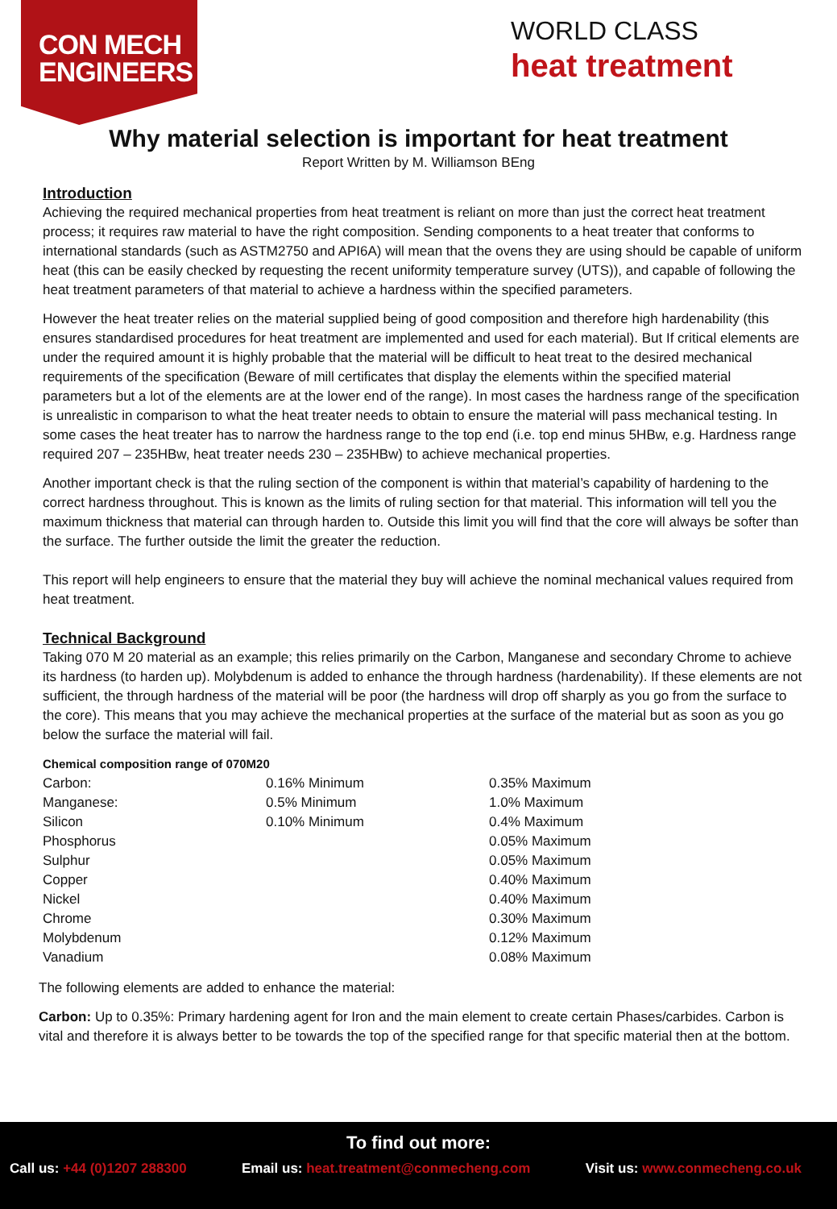CON MECH
ENGINEERS
WORLD CLASS
heat treatment
Why material selection is important for heat treatment
Report Written by M. Williamson BEng
Introduction
Achieving the required mechanical properties from heat treatment is reliant on more than just the correct heat treatment process; it requires raw material to have the right composition. Sending components to a heat treater that conforms to international standards (such as ASTM2750 and API6A) will mean that the ovens they are using should be capable of uniform heat (this can be easily checked by requesting the recent uniformity temperature survey (UTS)), and capable of following the heat treatment parameters of that material to achieve a hardness within the specified parameters.
However the heat treater relies on the material supplied being of good composition and therefore high hardenability (this ensures standardised procedures for heat treatment are implemented and used for each material). But If critical elements are under the required amount it is highly probable that the material will be difficult to heat treat to the desired mechanical requirements of the specification (Beware of mill certificates that display the elements within the specified material parameters but a lot of the elements are at the lower end of the range). In most cases the hardness range of the specification is unrealistic in comparison to what the heat treater needs to obtain to ensure the material will pass mechanical testing. In some cases the heat treater has to narrow the hardness range to the top end (i.e. top end minus 5HBw, e.g. Hardness range required 207 – 235HBw, heat treater needs 230 – 235HBw) to achieve mechanical properties.
Another important check is that the ruling section of the component is within that material’s capability of hardening to the correct hardness throughout. This is known as the limits of ruling section for that material. This information will tell you the maximum thickness that material can through harden to. Outside this limit you will find that the core will always be softer than the surface. The further outside the limit the greater the reduction.
This report will help engineers to ensure that the material they buy will achieve the nominal mechanical values required from heat treatment.
Technical Background
Taking 070 M 20 material as an example; this relies primarily on the Carbon, Manganese and secondary Chrome to achieve its hardness (to harden up). Molybdenum is added to enhance the through hardness (hardenability). If these elements are not sufficient, the through hardness of the material will be poor (the hardness will drop off sharply as you go from the surface to the core). This means that you may achieve the mechanical properties at the surface of the material but as soon as you go below the surface the material will fail.
Chemical composition range of 070M20
| Carbon: | 0.16% Minimum | 0.35% Maximum |
| Manganese: | 0.5% Minimum | 1.0% Maximum |
| Silicon | 0.10% Minimum | 0.4% Maximum |
| Phosphorus | | 0.05% Maximum |
| Sulphur | | 0.05% Maximum |
| Copper | | 0.40% Maximum |
| Nickel | | 0.40% Maximum |
| Chrome | | 0.30% Maximum |
| Molybdenum | | 0.12% Maximum |
| Vanadium | | 0.08% Maximum |
The following elements are added to enhance the material:
Carbon: Up to 0.35%: Primary hardening agent for Iron and the main element to create certain Phases/carbides. Carbon is vital and therefore it is always better to be towards the top of the specified range for that specific material then at the bottom.
To find out more:
Call us: +44 (0)1207 288300 Email us: heat.treatment@conmecheng.com
Visit us: www.conmecheng.co.uk